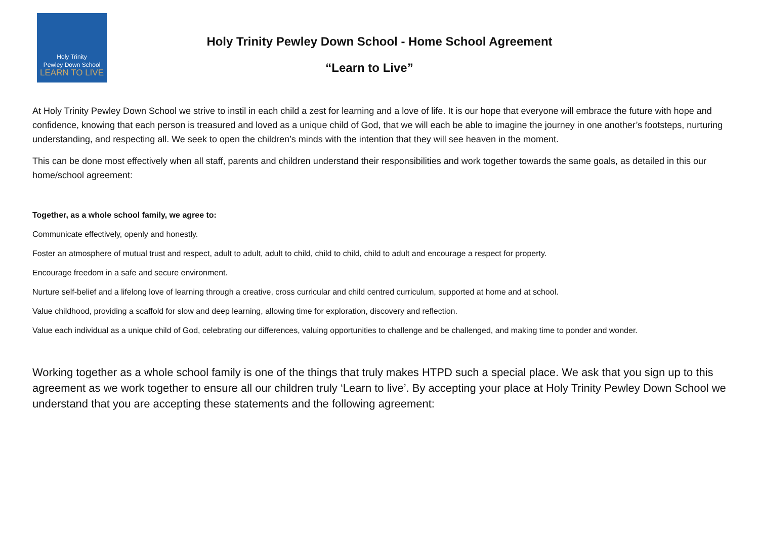Holy Trinity
Pewley Down School
LEARN TO LIVE
Holy Trinity Pewley Down School - Home School Agreement
“Learn to Live”
At Holy Trinity Pewley Down School we strive to instil in each child a zest for learning and a love of life. It is our hope that everyone will embrace the future with hope and confidence, knowing that each person is treasured and loved as a unique child of God, that we will each be able to imagine the journey in one another’s footsteps, nurturing understanding, and respecting all. We seek to open the children’s minds with the intention that they will see heaven in the moment.
This can be done most effectively when all staff, parents and children understand their responsibilities and work together towards the same goals, as detailed in this our home/school agreement:
Together, as a whole school family, we agree to:
Communicate effectively, openly and honestly.
Foster an atmosphere of mutual trust and respect, adult to adult, adult to child, child to child, child to adult and encourage a respect for property.
Encourage freedom in a safe and secure environment.
Nurture self-belief and a lifelong love of learning through a creative, cross curricular and child centred curriculum, supported at home and at school.
Value childhood, providing a scaffold for slow and deep learning, allowing time for exploration, discovery and reflection.
Value each individual as a unique child of God, celebrating our differences, valuing opportunities to challenge and be challenged, and making time to ponder and wonder.
Working together as a whole school family is one of the things that truly makes HTPD such a special place. We ask that you sign up to this agreement as we work together to ensure all our children truly ‘Learn to live’. By accepting your place at Holy Trinity Pewley Down School we understand that you are accepting these statements and the following agreement: